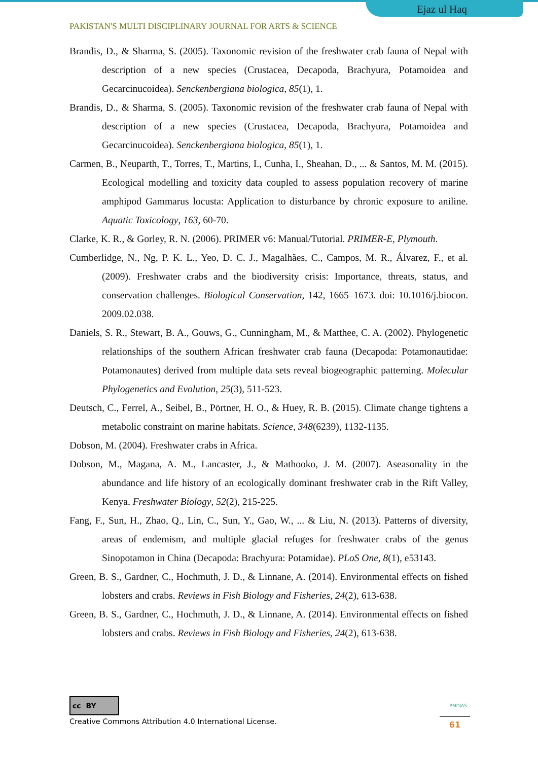Ejaz ul Haq
PAKISTAN'S MULTI DISCIPLINARY JOURNAL FOR ARTS & SCIENCE
Brandis, D., & Sharma, S. (2005). Taxonomic revision of the freshwater crab fauna of Nepal with description of a new species (Crustacea, Decapoda, Brachyura, Potamoidea and Gecarcinucoidea). Senckenbergiana biologica, 85(1), 1.
Brandis, D., & Sharma, S. (2005). Taxonomic revision of the freshwater crab fauna of Nepal with description of a new species (Crustacea, Decapoda, Brachyura, Potamoidea and Gecarcinucoidea). Senckenbergiana biologica, 85(1), 1.
Carmen, B., Neuparth, T., Torres, T., Martins, I., Cunha, I., Sheahan, D., ... & Santos, M. M. (2015). Ecological modelling and toxicity data coupled to assess population recovery of marine amphipod Gammarus locusta: Application to disturbance by chronic exposure to aniline. Aquatic Toxicology, 163, 60-70.
Clarke, K. R., & Gorley, R. N. (2006). PRIMER v6: Manual/Tutorial. PRIMER-E, Plymouth.
Cumberlidge, N., Ng, P. K. L., Yeo, D. C. J., Magalhães, C., Campos, M. R., Álvarez, F., et al. (2009). Freshwater crabs and the biodiversity crisis: Importance, threats, status, and conservation challenges. Biological Conservation, 142, 1665–1673. doi: 10.1016/j.biocon. 2009.02.038.
Daniels, S. R., Stewart, B. A., Gouws, G., Cunningham, M., & Matthee, C. A. (2002). Phylogenetic relationships of the southern African freshwater crab fauna (Decapoda: Potamonautidae: Potamonautes) derived from multiple data sets reveal biogeographic patterning. Molecular Phylogenetics and Evolution, 25(3), 511-523.
Deutsch, C., Ferrel, A., Seibel, B., Pörtner, H. O., & Huey, R. B. (2015). Climate change tightens a metabolic constraint on marine habitats. Science, 348(6239), 1132-1135.
Dobson, M. (2004). Freshwater crabs in Africa.
Dobson, M., Magana, A. M., Lancaster, J., & Mathooko, J. M. (2007). Aseasonality in the abundance and life history of an ecologically dominant freshwater crab in the Rift Valley, Kenya. Freshwater Biology, 52(2), 215-225.
Fang, F., Sun, H., Zhao, Q., Lin, C., Sun, Y., Gao, W., ... & Liu, N. (2013). Patterns of diversity, areas of endemism, and multiple glacial refuges for freshwater crabs of the genus Sinopotamon in China (Decapoda: Brachyura: Potamidae). PLoS One, 8(1), e53143.
Green, B. S., Gardner, C., Hochmuth, J. D., & Linnane, A. (2014). Environmental effects on fished lobsters and crabs. Reviews in Fish Biology and Fisheries, 24(2), 613-638.
Green, B. S., Gardner, C., Hochmuth, J. D., & Linnane, A. (2014). Environmental effects on fished lobsters and crabs. Reviews in Fish Biology and Fisheries, 24(2), 613-638.
cc BY
Creative Commons Attribution 4.0 International License.
PMDJAS
61